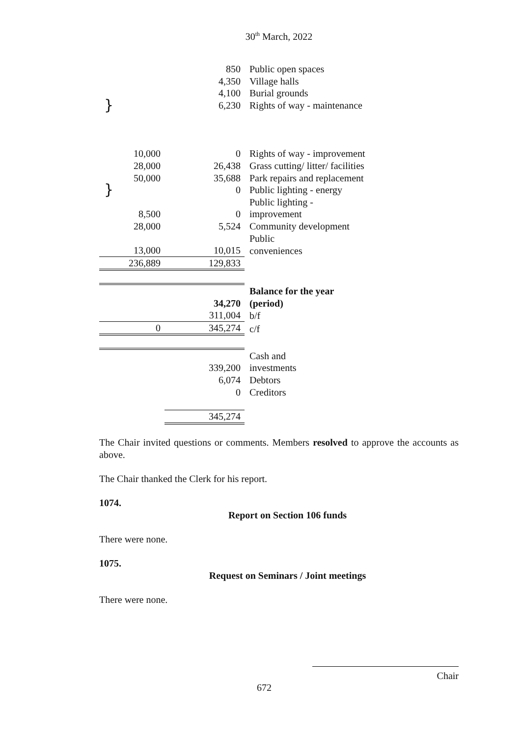30<sup>th</sup> March, 2022
| | 850 | Public open spaces |
| | 4,350 | Village halls |
| | 4,100 | Burial grounds |
| } | 6,230 | Rights of way - maintenance |
| 10,000 | 0 | Rights of way - improvement |
| 28,000 | 26,438 | Grass cutting/ litter/ facilities |
| 50,000 | 35,688 | Park repairs and replacement |
| } | 0 | Public lighting - energy |
| | | Public lighting - |
| 8,500 | 0 | improvement |
| 28,000 | 5,524 | Community development |
| | | Public |
| 13,000 | 10,015 | conveniences |
| 236,889 | 129,833 | |
| | | Balance for the year |
| | 34,270 | (period) |
| | 311,004 | b/f |
| 0 | 345,274 | c/f |
| | | Cash and |
| | 339,200 | investments |
| | 6,074 | Debtors |
| | 0 | Creditors |
| | 345,274 | |
The Chair invited questions or comments. Members resolved to approve the accounts as above.
The Chair thanked the Clerk for his report.
1074.
Report on Section 106 funds
There were none.
1075.
Request on Seminars / Joint meetings
There were none.
Chair
672